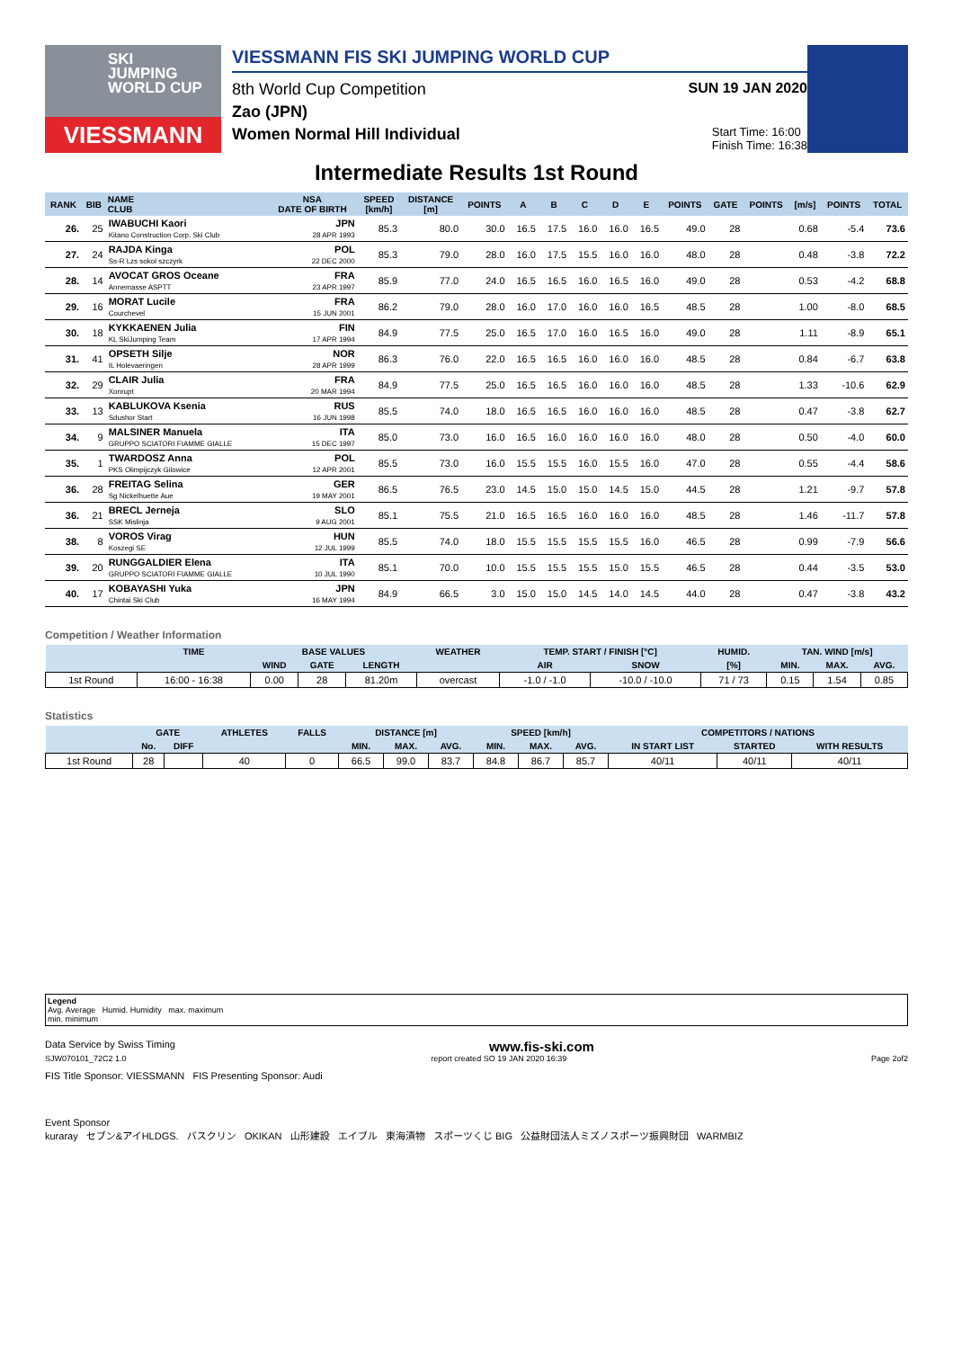SKI
JUMPING
WORLD CUP
VIESSMANN
VIESSMANN FIS SKI JUMPING WORLD CUP
8th World Cup Competition SUN 19 JAN 2020
Zao (JPN)
Women Normal Hill Individual Start Time: 16:00
Finish Time: 16:38
Intermediate Results 1st Round
| RANK | BIB | NAME CLUB | NSA DATE OF BIRTH | SPEED [km/h] | DISTANCE [m] | POINTS | A | B | C | D | E | POINTS | GATE | POINTS | [m/s] | POINTS | TOTAL |
| --- | --- | --- | --- | --- | --- | --- | --- | --- | --- | --- | --- | --- | --- | --- | --- | --- | --- |
| 26. | 25 | IWABUCHI Kaori Kitano Construction Corp. Ski Club | JPN 28 APR 1993 | 85.3 | 80.0 | 30.0 | 16.5 | 17.5 | 16.0 | 16.0 | 16.5 | 49.0 | 28 | | 0.68 | -5.4 | 73.6 |
| 27. | 24 | RAJDA Kinga Ss-R Lzs sokol szczyrk | POL 22 DEC 2000 | 85.3 | 79.0 | 28.0 | 16.0 | 17.5 | 15.5 | 16.0 | 16.0 | 48.0 | 28 | | 0.48 | -3.8 | 72.2 |
| 28. | 14 | AVOCAT GROS Oceane Annemasse ASPTT | FRA 23 APR 1997 | 85.9 | 77.0 | 24.0 | 16.5 | 16.5 | 16.0 | 16.5 | 16.0 | 49.0 | 28 | | 0.53 | -4.2 | 68.8 |
| 29. | 16 | MORAT Lucile Courchevel | FRA 15 JUN 2001 | 86.2 | 79.0 | 28.0 | 16.0 | 17.0 | 16.0 | 16.0 | 16.5 | 48.5 | 28 | | 1.00 | -8.0 | 68.5 |
| 30. | 18 | KYKKAENEN Julia KL SkiJumping Team | FIN 17 APR 1994 | 84.9 | 77.5 | 25.0 | 16.5 | 17.0 | 16.0 | 16.5 | 16.0 | 49.0 | 28 | | 1.11 | -8.9 | 65.1 |
| 31. | 41 | OPSETH Silje IL Holevaeringen | NOR 28 APR 1999 | 86.3 | 76.0 | 22.0 | 16.5 | 16.5 | 16.0 | 16.0 | 16.0 | 48.5 | 28 | | 0.84 | -6.7 | 63.8 |
| 32. | 29 | CLAIR Julia Xonrupt | FRA 20 MAR 1994 | 84.9 | 77.5 | 25.0 | 16.5 | 16.5 | 16.0 | 16.0 | 16.0 | 48.5 | 28 | | 1.33 | -10.6 | 62.9 |
| 33. | 13 | KABLUKOVA Ksenia Sdushor Start | RUS 16 JUN 1998 | 85.5 | 74.0 | 18.0 | 16.5 | 16.5 | 16.0 | 16.0 | 16.0 | 48.5 | 28 | | 0.47 | -3.8 | 62.7 |
| 34. | 9 | MALSINER Manuela GRUPPO SCIATORI FIAMME GIALLE | ITA 15 DEC 1997 | 85.0 | 73.0 | 16.0 | 16.5 | 16.0 | 16.0 | 16.0 | 16.0 | 48.0 | 28 | | 0.50 | -4.0 | 60.0 |
| 35. | 1 | TWARDOSZ Anna PKS Olimpijczyk Gilowice | POL 12 APR 2001 | 85.5 | 73.0 | 16.0 | 15.5 | 15.5 | 16.0 | 15.5 | 16.0 | 47.0 | 28 | | 0.55 | -4.4 | 58.6 |
| 36. | 28 | FREITAG Selina Sg Nickelhuette Aue | GER 19 MAY 2001 | 86.5 | 76.5 | 23.0 | 14.5 | 15.0 | 15.0 | 14.5 | 15.0 | 44.5 | 28 | | 1.21 | -9.7 | 57.8 |
| 36. | 21 | BRECL Jerneja SSK Mislinja | SLO 9 AUG 2001 | 85.1 | 75.5 | 21.0 | 16.5 | 16.5 | 16.0 | 16.0 | 16.0 | 48.5 | 28 | | 1.46 | -11.7 | 57.8 |
| 38. | 8 | VOROS Virag Koszegi SE | HUN 12 JUL 1999 | 85.5 | 74.0 | 18.0 | 15.5 | 15.5 | 15.5 | 15.5 | 16.0 | 46.5 | 28 | | 0.99 | -7.9 | 56.6 |
| 39. | 20 | RUNGGALDIER Elena GRUPPO SCIATORI FIAMME GIALLE | ITA 10 JUL 1990 | 85.1 | 70.0 | 10.0 | 15.5 | 15.5 | 15.5 | 15.0 | 15.5 | 46.5 | 28 | | 0.44 | -3.5 | 53.0 |
| 40. | 17 | KOBAYASHI Yuka Chintai Ski Club | JPN 16 MAY 1994 | 84.9 | 66.5 | 3.0 | 15.0 | 15.0 | 14.5 | 14.0 | 14.5 | 44.0 | 28 | | 0.47 | -3.8 | 43.2 |
Competition / Weather Information
| | TIME | BASE VALUES | | | WEATHER | TEMP. START / FINISH [°C] | | HUMID. | TAN. WIND [m/s] | | |
| --- | --- | --- | --- | --- | --- | --- | --- | --- | --- | --- | --- |
| | | WIND | GATE | LENGTH | | AIR | SNOW | [%] | MIN. | MAX. | AVG. |
| 1st Round | 16:00 - 16:38 | 0.00 | 28 | 81.20m | overcast | -1.0 / -1.0 | -10.0 / -10.0 | 71 / 73 | 0.15 | 1.54 | 0.85 |
Statistics
| | GATE | | ATHLETES | FALLS | DISTANCE [m] | | | SPEED [km/h] | | | COMPETITORS / NATIONS | | |
| --- | --- | --- | --- | --- | --- | --- | --- | --- | --- | --- | --- | --- | --- |
| | No. | DIFF | | | MIN. | MAX. | AVG. | MIN. | MAX. | AVG. | IN START LIST | STARTED | WITH RESULTS |
| 1st Round | 28 | | 40 | 0 | 66.5 | 99.0 | 83.7 | 84.8 | 86.7 | 85.7 | 40/11 | 40/11 | 40/11 |
Legend
Avg. Average Humid. Humidity max. maximum
min. minimum
Data Service by Swiss Timing www.fis-ski.com
SJW070101_72C2 1.0 report created SO 19 JAN 2020 16:39 Page 2of2
FIS Title Sponsor: VIESSMANN FIS Presenting Sponsor: Audi
Event Sponsor
kuraray セブン&アイHLDGS. バスクリン OKIKAN 山形建設 エイブル 東海漬物 スポーツくじ BIG 公益財団法人ミズノスポーツ振興財団 WARMBIZ